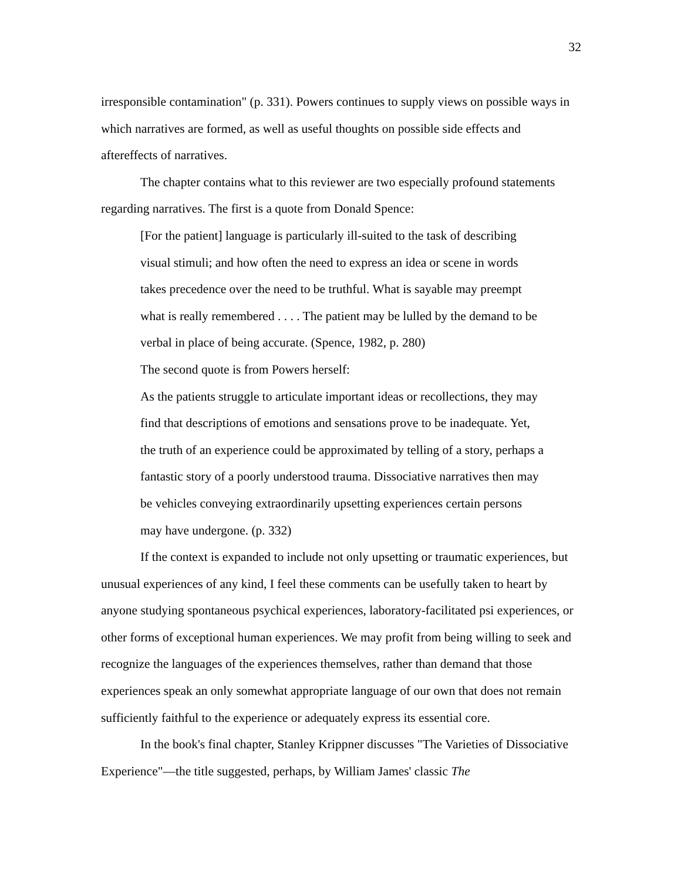32
irresponsible contamination" (p. 331). Powers continues to supply views on possible ways in which narratives are formed, as well as useful thoughts on possible side effects and aftereffects of narratives.
The chapter contains what to this reviewer are two especially profound statements regarding narratives. The first is a quote from Donald Spence:
[For the patient] language is particularly ill-suited to the task of describing visual stimuli; and how often the need to express an idea or scene in words takes precedence over the need to be truthful. What is sayable may preempt what is really remembered . . . . The patient may be lulled by the demand to be verbal in place of being accurate. (Spence, 1982, p. 280)
The second quote is from Powers herself:
As the patients struggle to articulate important ideas or recollections, they may find that descriptions of emotions and sensations prove to be inadequate. Yet, the truth of an experience could be approximated by telling of a story, perhaps a fantastic story of a poorly understood trauma. Dissociative narratives then may be vehicles conveying extraordinarily upsetting experiences certain persons may have undergone. (p. 332)
If the context is expanded to include not only upsetting or traumatic experiences, but unusual experiences of any kind, I feel these comments can be usefully taken to heart by anyone studying spontaneous psychical experiences, laboratory-facilitated psi experiences, or other forms of exceptional human experiences. We may profit from being willing to seek and recognize the languages of the experiences themselves, rather than demand that those experiences speak an only somewhat appropriate language of our own that does not remain sufficiently faithful to the experience or adequately express its essential core.
In the book's final chapter, Stanley Krippner discusses "The Varieties of Dissociative Experience"—the title suggested, perhaps, by William James' classic The